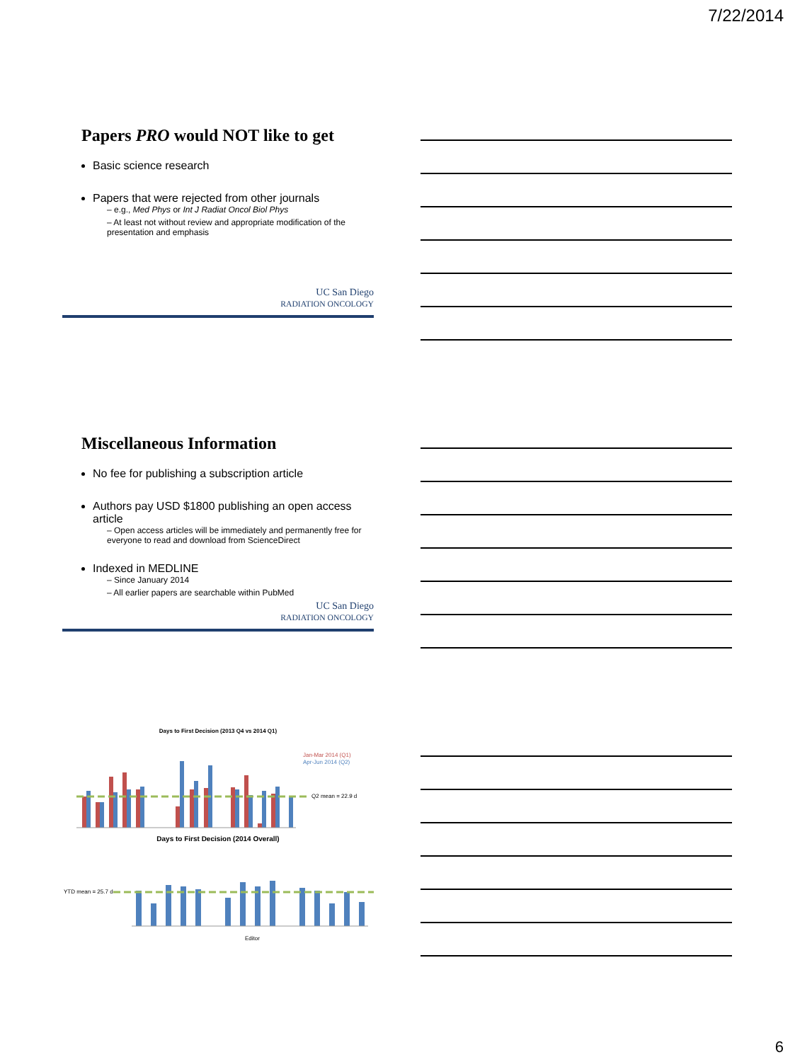7/22/2014
Papers PRO would NOT like to get
Basic science research
Papers that were rejected from other journals
– e.g., Med Phys or Int J Radiat Oncol Biol Phys
– At least not without review and appropriate modification of the presentation and emphasis
UC San Diego
RADIATION ONCOLOGY
Miscellaneous Information
No fee for publishing a subscription article
Authors pay USD $1800 publishing an open access article
– Open access articles will be immediately and permanently free for everyone to read and download from ScienceDirect
Indexed in MEDLINE
– Since January 2014
– All earlier papers are searchable within PubMed
UC San Diego
RADIATION ONCOLOGY
Days to First Decision (2013 Q4 vs 2014 Q1)
Q2 mean = 22.9 d
Jan-Mar 2014 (Q1)
Apr-Jun 2014 (Q2)
Days to First Decision (2014 Overall)
YTD mean = 25.7 d
Editor
6